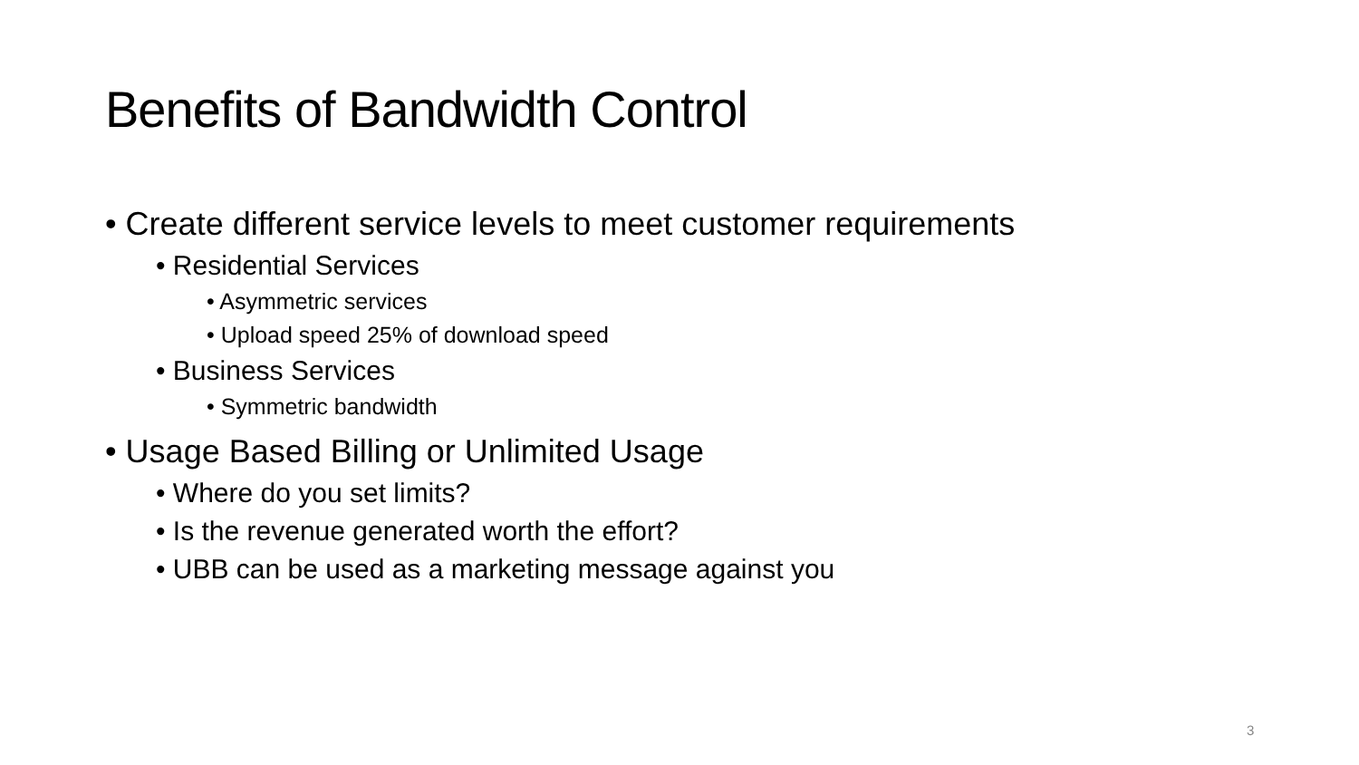Benefits of Bandwidth Control
• Create different service levels to meet customer requirements
• Residential Services
• Asymmetric services
• Upload speed 25% of download speed
• Business Services
• Symmetric bandwidth
• Usage Based Billing or Unlimited Usage
• Where do you set limits?
• Is the revenue generated worth the effort?
• UBB can be used as a marketing message against you
3